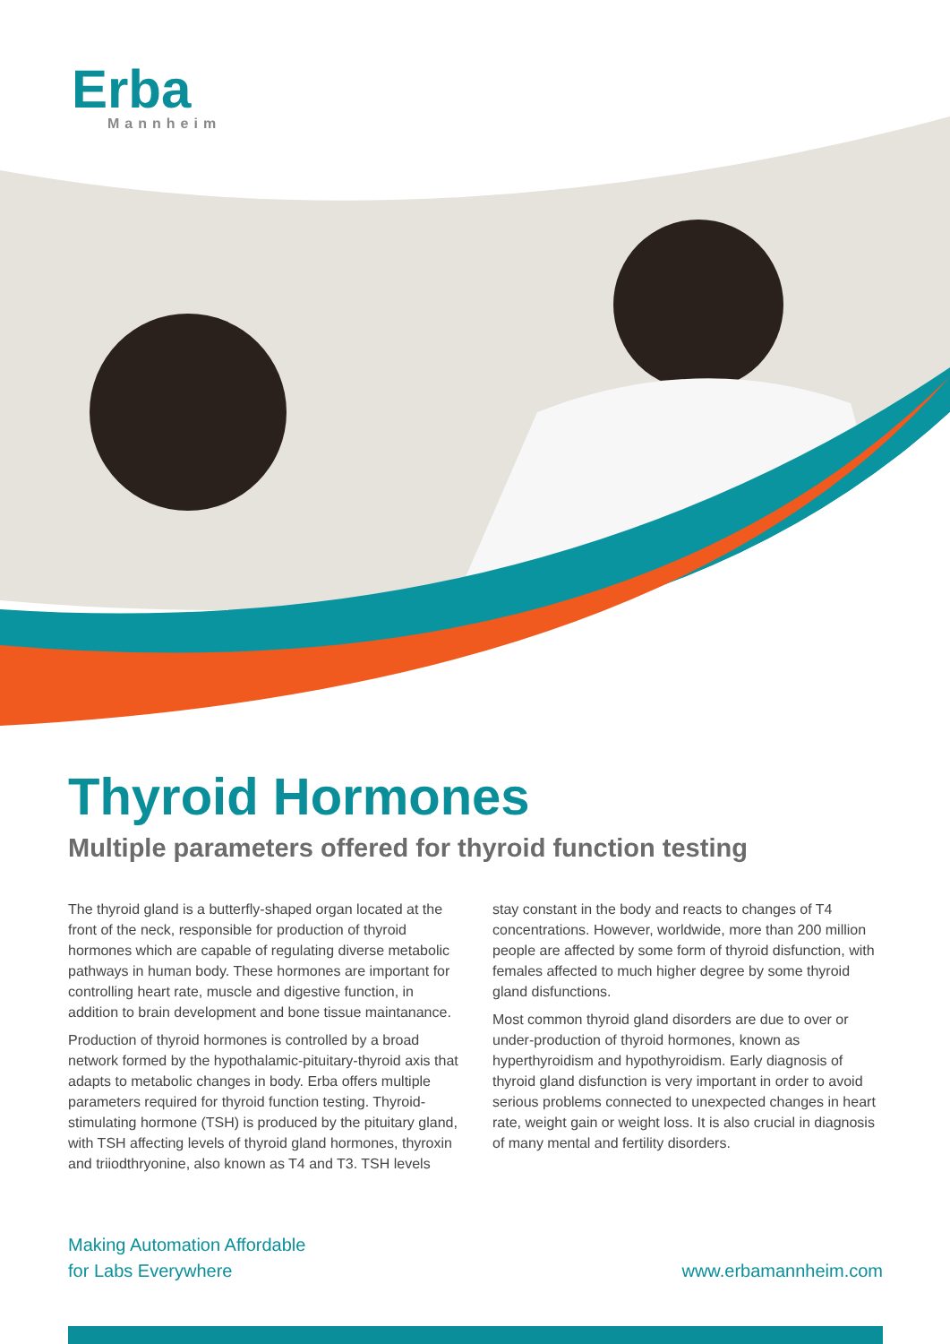Erba
Mannheim
Thyroid Hormones
Multiple parameters offered for thyroid function testing
The thyroid gland is a butterfly-shaped organ located at the front of the neck, responsible for production of thyroid hormones which are capable of regulating diverse metabolic pathways in human body. These hormones are important for controlling heart rate, muscle and digestive function, in addition to brain development and bone tissue maintanance.
Production of thyroid hormones is controlled by a broad network formed by the hypothalamic-pituitary-thyroid axis that adapts to metabolic changes in body. Erba offers multiple parameters required for thyroid function testing. Thyroid-stimulating hormone (TSH) is produced by the pituitary gland, with TSH affecting levels of thyroid gland hormones, thyroxin and triiodthryonine, also known as T4 and T3. TSH levels stay constant in the body and reacts to changes of T4 concentrations. However, worldwide, more than 200 million people are affected by some form of thyroid disfunction, with females affected to much higher degree by some thyroid gland disfunctions.
Most common thyroid gland disorders are due to over or under-production of thyroid hormones, known as hyperthyroidism and hypothyroidism. Early diagnosis of thyroid gland disfunction is very important in order to avoid serious problems connected to unexpected changes in heart rate, weight gain or weight loss. It is also crucial in diagnosis of many mental and fertility disorders.
Making Automation Affordable
for Labs Everywhere
www.erbamannheim.com